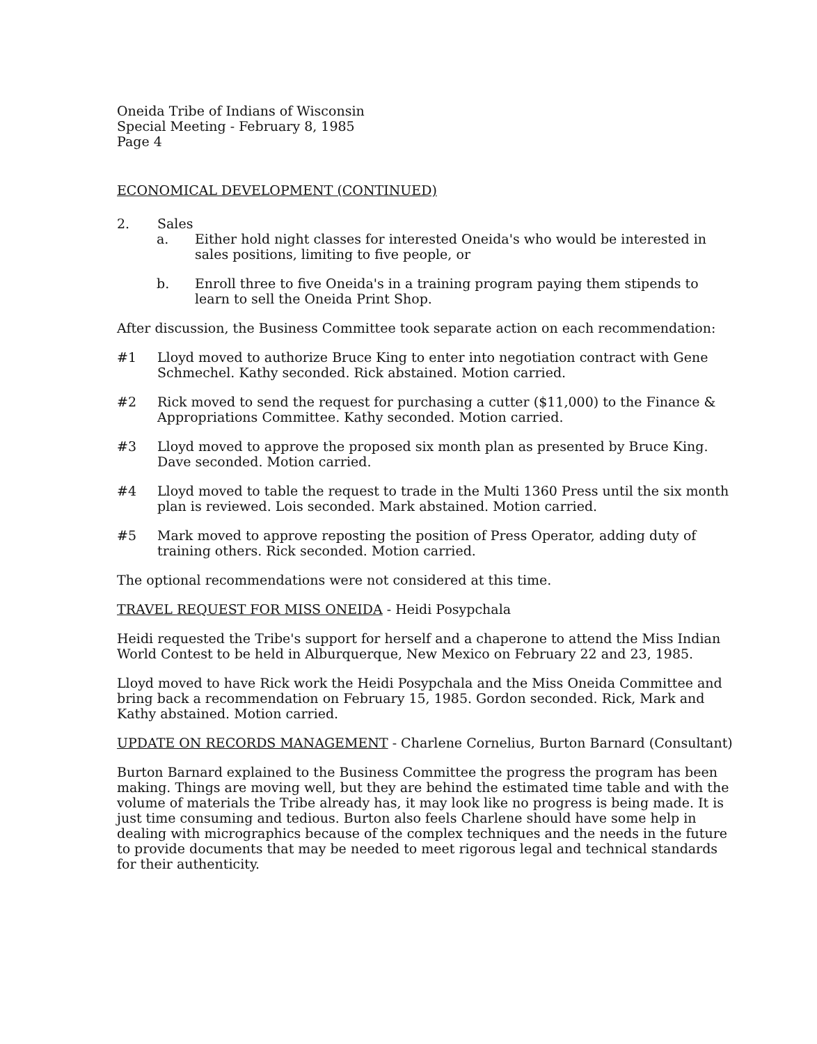Oneida Tribe of Indians of Wisconsin
Special Meeting - February 8, 1985
Page 4
ECONOMICAL DEVELOPMENT (CONTINUED)
2. Sales
a. Either hold night classes for interested Oneida's who would be interested in sales positions, limiting to five people, or
b. Enroll three to five Oneida's in a training program paying them stipends to learn to sell the Oneida Print Shop.
After discussion, the Business Committee took separate action on each recommendation:
#1 Lloyd moved to authorize Bruce King to enter into negotiation contract with Gene Schmechel. Kathy seconded. Rick abstained. Motion carried.
#2 Rick moved to send the request for purchasing a cutter ($11,000) to the Finance & Appropriations Committee. Kathy seconded. Motion carried.
#3 Lloyd moved to approve the proposed six month plan as presented by Bruce King. Dave seconded. Motion carried.
#4 Lloyd moved to table the request to trade in the Multi 1360 Press until the six month plan is reviewed. Lois seconded. Mark abstained. Motion carried.
#5 Mark moved to approve reposting the position of Press Operator, adding duty of training others. Rick seconded. Motion carried.
The optional recommendations were not considered at this time.
TRAVEL REQUEST FOR MISS ONEIDA - Heidi Posypchala
Heidi requested the Tribe's support for herself and a chaperone to attend the Miss Indian World Contest to be held in Alburquerque, New Mexico on February 22 and 23, 1985.
Lloyd moved to have Rick work the Heidi Posypchala and the Miss Oneida Committee and bring back a recommendation on February 15, 1985. Gordon seconded. Rick, Mark and Kathy abstained. Motion carried.
UPDATE ON RECORDS MANAGEMENT - Charlene Cornelius, Burton Barnard (Consultant)
Burton Barnard explained to the Business Committee the progress the program has been making. Things are moving well, but they are behind the estimated time table and with the volume of materials the Tribe already has, it may look like no progress is being made. It is just time consuming and tedious. Burton also feels Charlene should have some help in dealing with micrographics because of the complex techniques and the needs in the future to provide documents that may be needed to meet rigorous legal and technical standards for their authenticity.